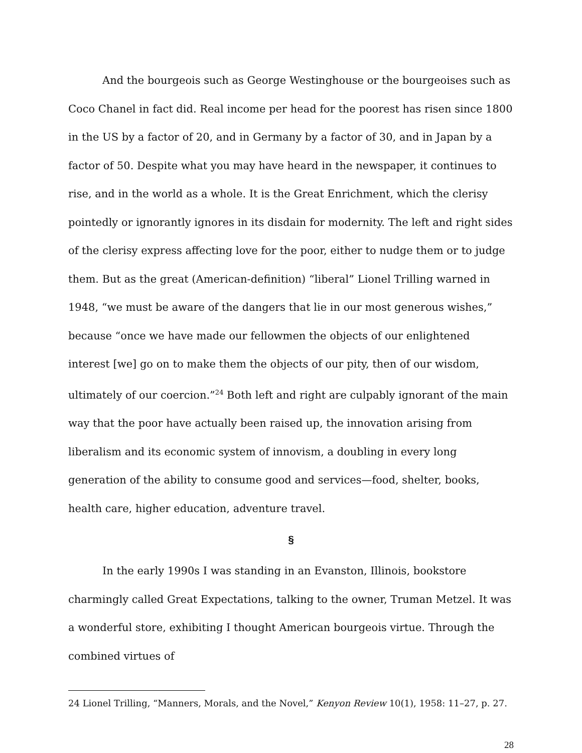And the bourgeois such as George Westinghouse or the bourgeoises such as Coco Chanel in fact did. Real income per head for the poorest has risen since 1800 in the US by a factor of 20, and in Germany by a factor of 30, and in Japan by a factor of 50. Despite what you may have heard in the newspaper, it continues to rise, and in the world as a whole. It is the Great Enrichment, which the clerisy pointedly or ignorantly ignores in its disdain for modernity. The left and right sides of the clerisy express affecting love for the poor, either to nudge them or to judge them. But as the great (American-definition) “liberal” Lionel Trilling warned in 1948, “we must be aware of the dangers that lie in our most generous wishes,” because “once we have made our fellowmen the objects of our enlightened interest [we] go on to make them the objects of our pity, then of our wisdom, ultimately of our coercion.”<sup>24</sup> Both left and right are culpably ignorant of the main way that the poor have actually been raised up, the innovation arising from liberalism and its economic system of innovism, a doubling in every long generation of the ability to consume good and services—food, shelter, books, health care, higher education, adventure travel.
§
In the early 1990s I was standing in an Evanston, Illinois, bookstore charmingly called Great Expectations, talking to the owner, Truman Metzel. It was a wonderful store, exhibiting I thought American bourgeois virtue. Through the combined virtues of
24 Lionel Trilling, “Manners, Morals, and the Novel,” Kenyon Review 10(1), 1958: 11–27, p. 27.
28